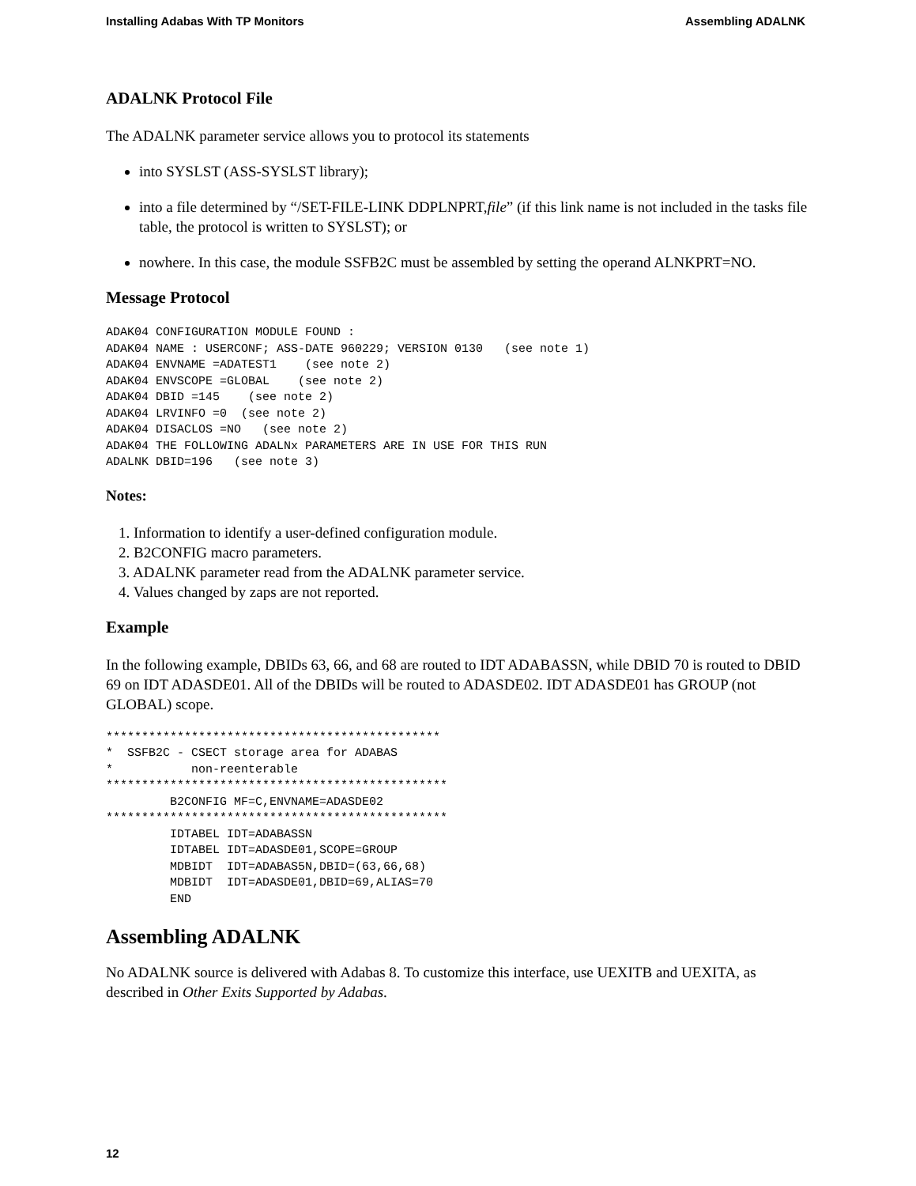Installing Adabas With TP Monitors Assembling ADALNK
ADALNK Protocol File
The ADALNK parameter service allows you to protocol its statements
into SYSLST (ASS-SYSLST library);
into a file determined by “/SET-FILE-LINK DDPLNPRT,file” (if this link name is not included in the tasks file table, the protocol is written to SYSLST); or
nowhere. In this case, the module SSFB2C must be assembled by setting the operand ALNKPRT=NO.
Message Protocol
ADAK04 CONFIGURATION MODULE FOUND :
ADAK04 NAME : USERCONF; ASS-DATE 960229; VERSION 0130   (see note 1)
ADAK04 ENVNAME =ADATEST1    (see note 2)
ADAK04 ENVSCOPE =GLOBAL    (see note 2)
ADAK04 DBID =145    (see note 2)
ADAK04 LRVINFO =0  (see note 2)
ADAK04 DISACLOS =NO   (see note 2)
ADAK04 THE FOLLOWING ADALNx PARAMETERS ARE IN USE FOR THIS RUN
ADALNK DBID=196   (see note 3)
Notes:
1. Information to identify a user-defined configuration module.
2. B2CONFIG macro parameters.
3. ADALNK parameter read from the ADALNK parameter service.
4. Values changed by zaps are not reported.
Example
In the following example, DBIDs 63, 66, and 68 are routed to IDT ADABASSN, while DBID 70 is routed to DBID 69 on IDT ADASDE01. All of the DBIDs will be routed to ADASDE02. IDT ADASDE01 has GROUP (not GLOBAL) scope.
***********************************************
*  SSFB2C - CSECT storage area for ADABAS
*           non-reenterable
************************************************
         B2CONFIG MF=C,ENVNAME=ADASDE02
************************************************
         IDTABEL IDT=ADABASSN
         IDTABEL IDT=ADASDE01,SCOPE=GROUP
         MDBIDT  IDT=ADABAS5N,DBID=(63,66,68)
         MDBIDT  IDT=ADASDE01,DBID=69,ALIAS=70
         END
Assembling ADALNK
No ADALNK source is delivered with Adabas 8. To customize this interface, use UEXITB and UEXITA, as described in Other Exits Supported by Adabas.
12